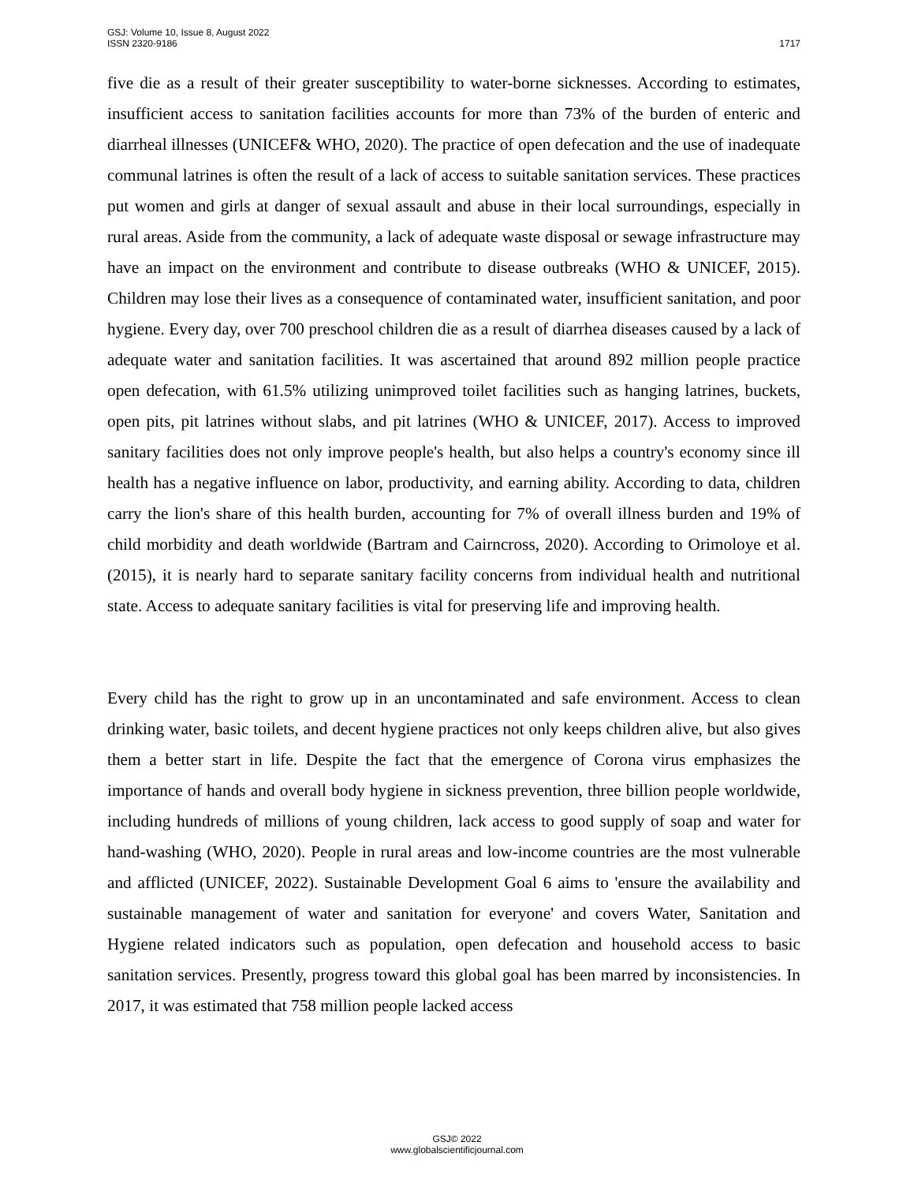GSJ: Volume 10, Issue 8, August 2022
ISSN 2320-9186
1717
five die as a result of their greater susceptibility to water-borne sicknesses. According to estimates, insufficient access to sanitation facilities accounts for more than 73% of the burden of enteric and diarrheal illnesses (UNICEF& WHO, 2020). The practice of open defecation and the use of inadequate communal latrines is often the result of a lack of access to suitable sanitation services. These practices put women and girls at danger of sexual assault and abuse in their local surroundings, especially in rural areas. Aside from the community, a lack of adequate waste disposal or sewage infrastructure may have an impact on the environment and contribute to disease outbreaks (WHO & UNICEF, 2015). Children may lose their lives as a consequence of contaminated water, insufficient sanitation, and poor hygiene. Every day, over 700 preschool children die as a result of diarrhea diseases caused by a lack of adequate water and sanitation facilities. It was ascertained that around 892 million people practice open defecation, with 61.5% utilizing unimproved toilet facilities such as hanging latrines, buckets, open pits, pit latrines without slabs, and pit latrines (WHO & UNICEF, 2017). Access to improved sanitary facilities does not only improve people's health, but also helps a country's economy since ill health has a negative influence on labor, productivity, and earning ability. According to data, children carry the lion's share of this health burden, accounting for 7% of overall illness burden and 19% of child morbidity and death worldwide (Bartram and Cairncross, 2020). According to Orimoloye et al. (2015), it is nearly hard to separate sanitary facility concerns from individual health and nutritional state. Access to adequate sanitary facilities is vital for preserving life and improving health.
Every child has the right to grow up in an uncontaminated and safe environment. Access to clean drinking water, basic toilets, and decent hygiene practices not only keeps children alive, but also gives them a better start in life. Despite the fact that the emergence of Corona virus emphasizes the importance of hands and overall body hygiene in sickness prevention, three billion people worldwide, including hundreds of millions of young children, lack access to good supply of soap and water for hand-washing (WHO, 2020). People in rural areas and low-income countries are the most vulnerable and afflicted (UNICEF, 2022). Sustainable Development Goal 6 aims to 'ensure the availability and sustainable management of water and sanitation for everyone' and covers Water, Sanitation and Hygiene related indicators such as population, open defecation and household access to basic sanitation services. Presently, progress toward this global goal has been marred by inconsistencies. In 2017, it was estimated that 758 million people lacked access
GSJ© 2022
www.globalscientificjournal.com